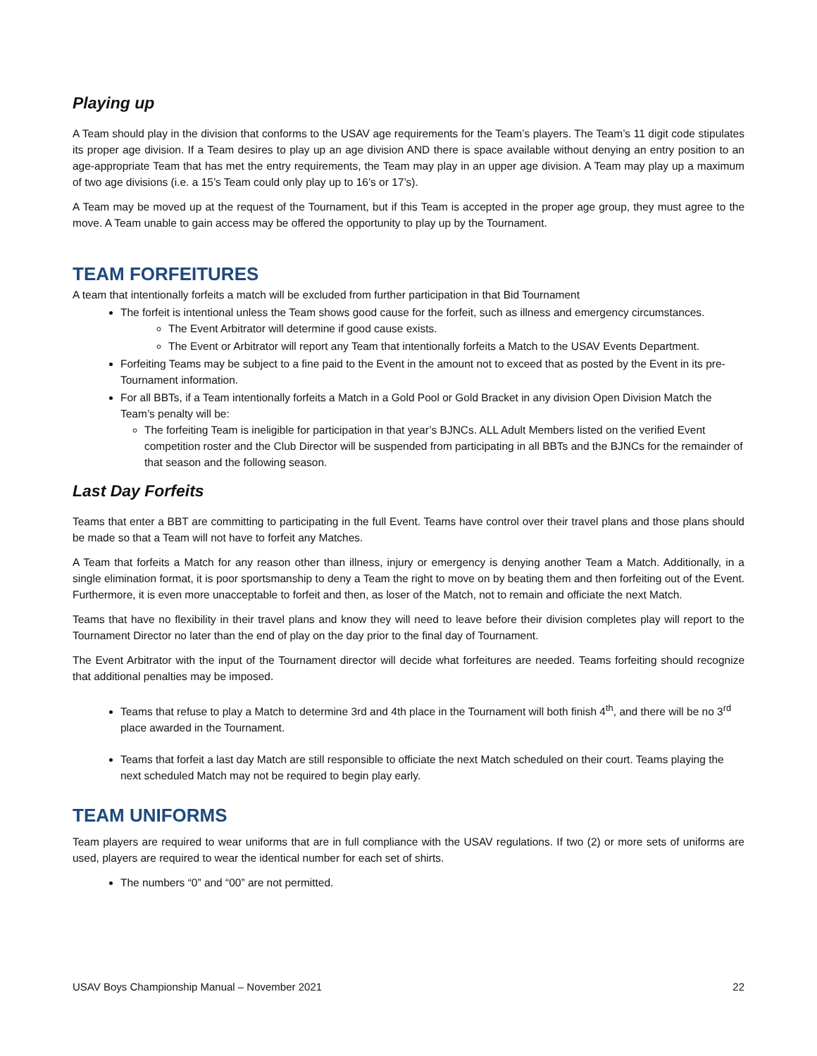Playing up
A Team should play in the division that conforms to the USAV age requirements for the Team’s players. The Team’s 11 digit code stipulates its proper age division. If a Team desires to play up an age division AND there is space available without denying an entry position to an age-appropriate Team that has met the entry requirements, the Team may play in an upper age division. A Team may play up a maximum of two age divisions (i.e. a 15’s Team could only play up to 16’s or 17’s).
A Team may be moved up at the request of the Tournament, but if this Team is accepted in the proper age group, they must agree to the move. A Team unable to gain access may be offered the opportunity to play up by the Tournament.
TEAM FORFEITURES
A team that intentionally forfeits a match will be excluded from further participation in that Bid Tournament
The forfeit is intentional unless the Team shows good cause for the forfeit, such as illness and emergency circumstances.
The Event Arbitrator will determine if good cause exists.
The Event or Arbitrator will report any Team that intentionally forfeits a Match to the USAV Events Department.
Forfeiting Teams may be subject to a fine paid to the Event in the amount not to exceed that as posted by the Event in its pre-Tournament information.
For all BBTs, if a Team intentionally forfeits a Match in a Gold Pool or Gold Bracket in any division Open Division Match the Team’s penalty will be:
The forfeiting Team is ineligible for participation in that year’s BJNCs. ALL Adult Members listed on the verified Event competition roster and the Club Director will be suspended from participating in all BBTs and the BJNCs for the remainder of that season and the following season.
Last Day Forfeits
Teams that enter a BBT are committing to participating in the full Event. Teams have control over their travel plans and those plans should be made so that a Team will not have to forfeit any Matches.
A Team that forfeits a Match for any reason other than illness, injury or emergency is denying another Team a Match. Additionally, in a single elimination format, it is poor sportsmanship to deny a Team the right to move on by beating them and then forfeiting out of the Event. Furthermore, it is even more unacceptable to forfeit and then, as loser of the Match, not to remain and officiate the next Match.
Teams that have no flexibility in their travel plans and know they will need to leave before their division completes play will report to the Tournament Director no later than the end of play on the day prior to the final day of Tournament.
The Event Arbitrator with the input of the Tournament director will decide what forfeitures are needed. Teams forfeiting should recognize that additional penalties may be imposed.
Teams that refuse to play a Match to determine 3rd and 4th place in the Tournament will both finish 4<sup>th</sup>, and there will be no 3<sup>rd</sup> place awarded in the Tournament.
Teams that forfeit a last day Match are still responsible to officiate the next Match scheduled on their court. Teams playing the next scheduled Match may not be required to begin play early.
TEAM UNIFORMS
Team players are required to wear uniforms that are in full compliance with the USAV regulations. If two (2) or more sets of uniforms are used, players are required to wear the identical number for each set of shirts.
The numbers “0” and “00” are not permitted.
USAV Boys Championship Manual – November 2021 22